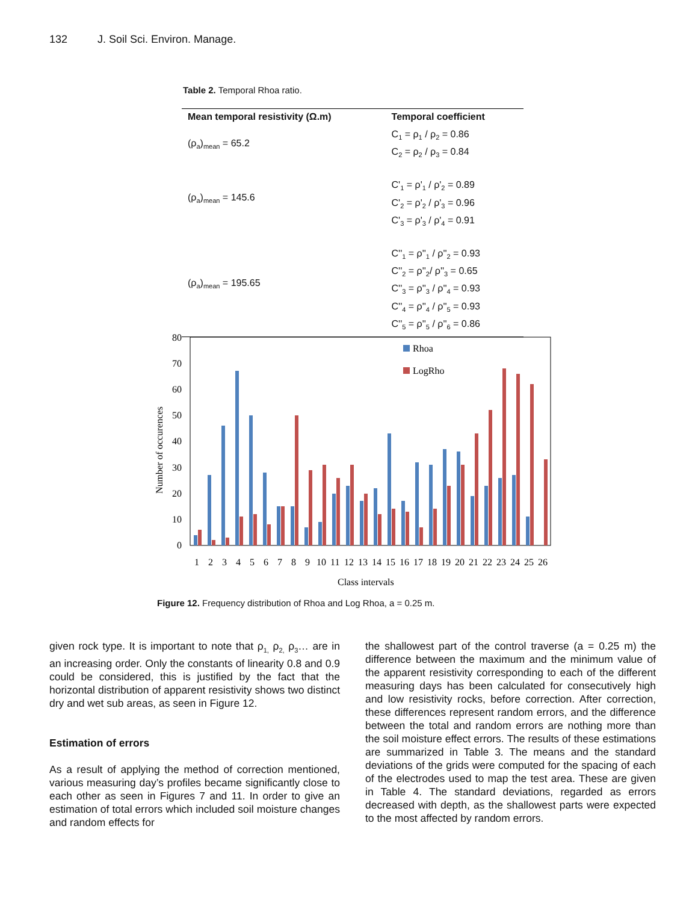132 J. Soil Sci. Environ. Manage.
Table 2. Temporal Rhoa ratio.
| Mean temporal resistivity (Ω.m) | Temporal coefficient |
| --- | --- |
| (ρ<sub>a</sub>)<sub>mean</sub> = 65.2 | C<sub>1</sub> = ρ<sub>1</sub> / ρ<sub>2</sub> = 0.86 C<sub>2</sub> = ρ<sub>2</sub> / ρ<sub>3</sub> = 0.84 |
| (ρ<sub>a</sub>)<sub>mean</sub> = 145.6 | C'<sub>1</sub> = ρ'<sub>1</sub> / ρ'<sub>2</sub> = 0.89 C'<sub>2</sub> = ρ'<sub>2</sub> / ρ'<sub>3</sub> = 0.96 C'<sub>3</sub> = ρ'<sub>3</sub> / ρ'<sub>4</sub> = 0.91 |
| (ρ<sub>a</sub>)<sub>mean</sub> = 195.65 | C''<sub>1</sub> = ρ''<sub>1</sub> / ρ''<sub>2</sub> = 0.93 C''<sub>2</sub> = ρ''<sub>2</sub>/ ρ''<sub>3</sub> = 0.65 C''<sub>3</sub> = ρ''<sub>3</sub> / ρ''<sub>4</sub> = 0.93 C''<sub>4</sub> = ρ''<sub>4</sub> / ρ''<sub>5</sub> = 0.93 C''<sub>5</sub> = ρ''<sub>5</sub> / ρ''<sub>6</sub> = 0.86 |
0
10
20
30
40
50
60
70
80
Number of occurences
Rhoa
LogRho
1
2
3
4
5
6
7
8
9
10
11
12
13
14
15
16
17
18
19
20
21
22
23
24
25
26
Class intervals
Figure 12. Frequency distribution of Rhoa and Log Rhoa, a = 0.25 m.
given rock type. It is important to note that ρ<sub>1,</sub> ρ<sub>2,</sub> ρ<sub>3</sub>… are in an increasing order. Only the constants of linearity 0.8 and 0.9 could be considered, this is justified by the fact that the horizontal distribution of apparent resistivity shows two distinct dry and wet sub areas, as seen in Figure 12.
Estimation of errors
As a result of applying the method of correction mentioned, various measuring day’s profiles became significantly close to each other as seen in Figures 7 and 11. In order to give an estimation of total errors which included soil moisture changes and random effects for
the shallowest part of the control traverse (a = 0.25 m) the difference between the maximum and the minimum value of the apparent resistivity corresponding to each of the different measuring days has been calculated for consecutively high and low resistivity rocks, before correction. After correction, these differences represent random errors, and the difference between the total and random errors are nothing more than the soil moisture effect errors. The results of these estimations are summarized in Table 3. The means and the standard deviations of the grids were computed for the spacing of each of the electrodes used to map the test area. These are given in Table 4. The standard deviations, regarded as errors decreased with depth, as the shallowest parts were expected to the most affected by random errors.